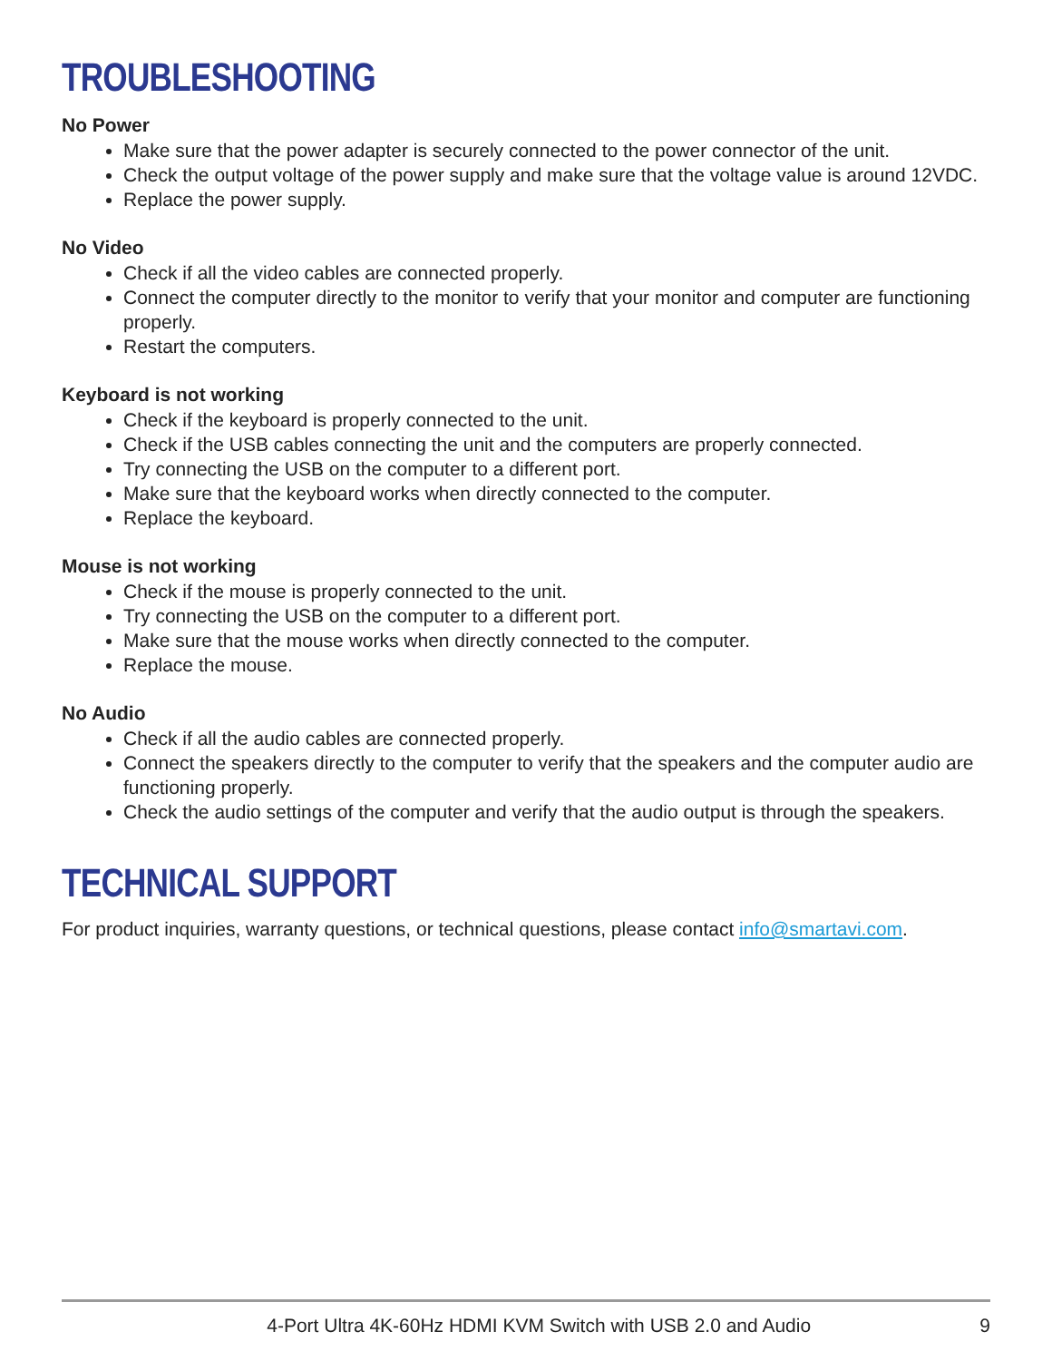TROUBLESHOOTING
No Power
Make sure that the power adapter is securely connected to the power connector of the unit.
Check the output voltage of the power supply and make sure that the voltage value is around 12VDC.
Replace the power supply.
No Video
Check if all the video cables are connected properly.
Connect the computer directly to the monitor to verify that your monitor and computer are functioning properly.
Restart the computers.
Keyboard is not working
Check if the keyboard is properly connected to the unit.
Check if the USB cables connecting the unit and the computers are properly connected.
Try connecting the USB on the computer to a different port.
Make sure that the keyboard works when directly connected to the computer.
Replace the keyboard.
Mouse is not working
Check if the mouse is properly connected to the unit.
Try connecting the USB on the computer to a different port.
Make sure that the mouse works when directly connected to the computer.
Replace the mouse.
No Audio
Check if all the audio cables are connected properly.
Connect the speakers directly to the computer to verify that the speakers and the computer audio are functioning properly.
Check the audio settings of the computer and verify that the audio output is through the speakers.
TECHNICAL SUPPORT
For product inquiries, warranty questions, or technical questions, please contact info@smartavi.com.
4-Port Ultra 4K-60Hz HDMI KVM Switch with USB 2.0 and Audio 9